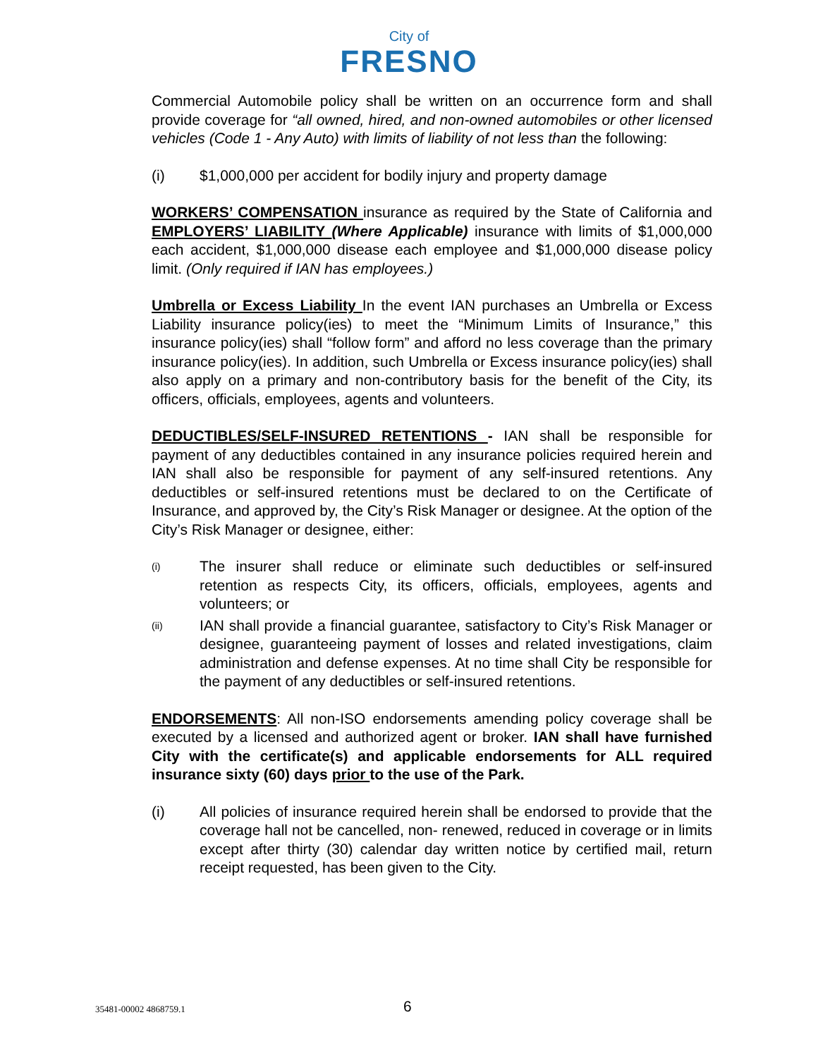City of
FRESNO
Commercial Automobile policy shall be written on an occurrence form and shall provide coverage for “all owned, hired, and non-owned automobiles or other licensed vehicles (Code 1 - Any Auto) with limits of liability of not less than the following:
(i) $1,000,000 per accident for bodily injury and property damage
WORKERS’ COMPENSATION insurance as required by the State of California and EMPLOYERS’ LIABILITY (Where Applicable) insurance with limits of $1,000,000 each accident, $1,000,000 disease each employee and $1,000,000 disease policy limit. (Only required if IAN has employees.)
Umbrella or Excess Liability In the event IAN purchases an Umbrella or Excess Liability insurance policy(ies) to meet the “Minimum Limits of Insurance,” this insurance policy(ies) shall “follow form” and afford no less coverage than the primary insurance policy(ies). In addition, such Umbrella or Excess insurance policy(ies) shall also apply on a primary and non-contributory basis for the benefit of the City, its officers, officials, employees, agents and volunteers.
DEDUCTIBLES/SELF-INSURED RETENTIONS - IAN shall be responsible for payment of any deductibles contained in any insurance policies required herein and IAN shall also be responsible for payment of any self-insured retentions. Any deductibles or self-insured retentions must be declared to on the Certificate of Insurance, and approved by, the City’s Risk Manager or designee. At the option of the City’s Risk Manager or designee, either:
(i) The insurer shall reduce or eliminate such deductibles or self-insured retention as respects City, its officers, officials, employees, agents and volunteers; or
(ii) IAN shall provide a financial guarantee, satisfactory to City’s Risk Manager or designee, guaranteeing payment of losses and related investigations, claim administration and defense expenses. At no time shall City be responsible for the payment of any deductibles or self-insured retentions.
ENDORSEMENTS: All non-ISO endorsements amending policy coverage shall be executed by a licensed and authorized agent or broker. IAN shall have furnished City with the certificate(s) and applicable endorsements for ALL required insurance sixty (60) days prior to the use of the Park.
(i) All policies of insurance required herein shall be endorsed to provide that the coverage hall not be cancelled, non- renewed, reduced in coverage or in limits except after thirty (30) calendar day written notice by certified mail, return receipt requested, has been given to the City.
35481-00002 4868759.1 6